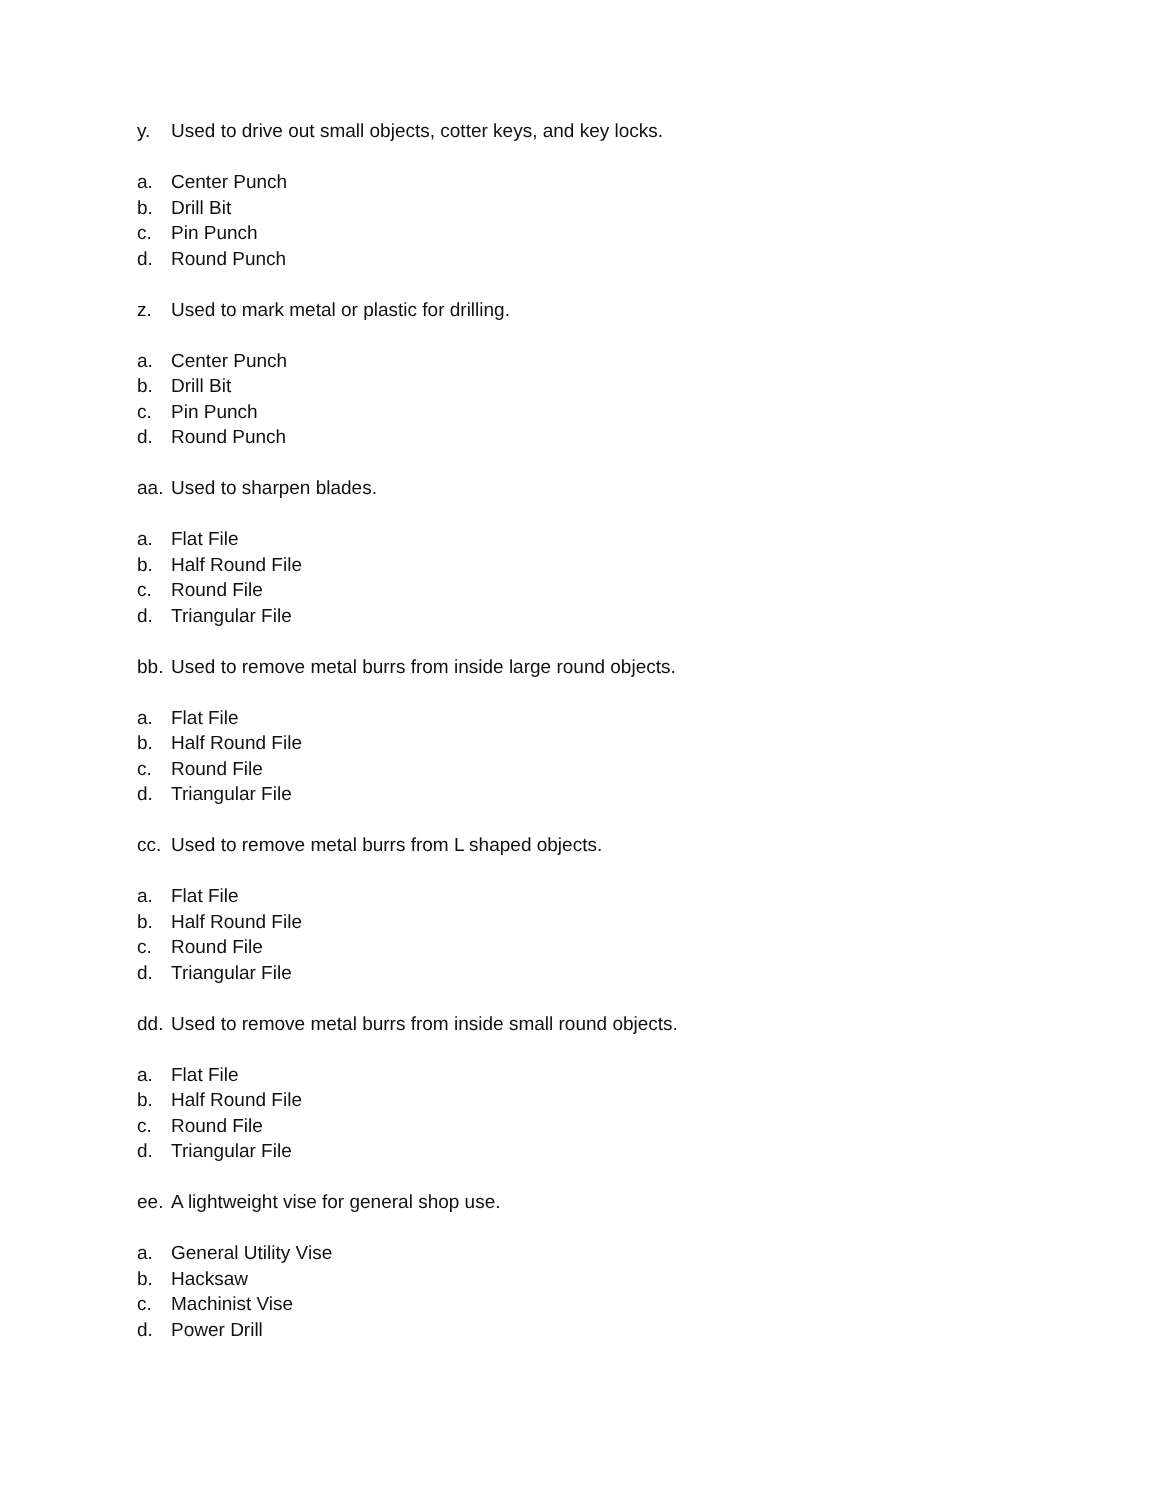y. Used to drive out small objects, cotter keys, and key locks.
a. Center Punch
b. Drill Bit
c. Pin Punch
d. Round Punch
z. Used to mark metal or plastic for drilling.
a. Center Punch
b. Drill Bit
c. Pin Punch
d. Round Punch
aa. Used to sharpen blades.
a. Flat File
b. Half Round File
c. Round File
d. Triangular File
bb. Used to remove metal burrs from inside large round objects.
a. Flat File
b. Half Round File
c. Round File
d. Triangular File
cc. Used to remove metal burrs from L shaped objects.
a. Flat File
b. Half Round File
c. Round File
d. Triangular File
dd. Used to remove metal burrs from inside small round objects.
a. Flat File
b. Half Round File
c. Round File
d. Triangular File
ee. A lightweight vise for general shop use.
a. General Utility Vise
b. Hacksaw
c. Machinist Vise
d. Power Drill